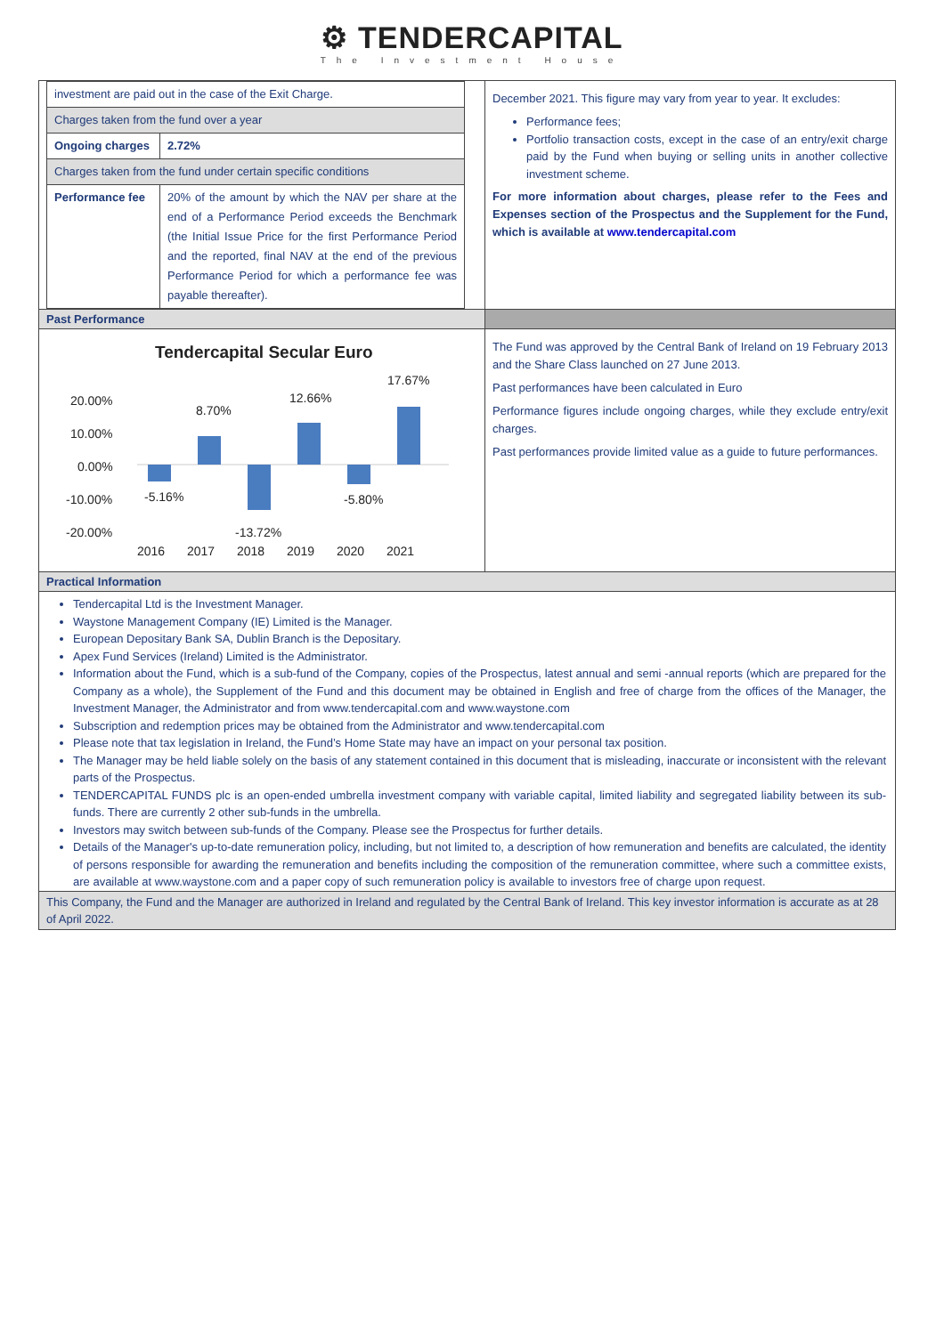⚙ TENDERCAPITAL
The Investment House
| investment are paid out in the case of the Exit Charge. | |
| Charges taken from the fund over a year | |
| Ongoing charges | 2.72% |
| Charges taken from the fund under certain specific conditions | |
| Performance fee | 20% of the amount by which the NAV per share at the end of a Performance Period exceeds the Benchmark (the Initial Issue Price for the first Performance Period and the reported, final NAV at the end of the previous Performance Period for which a performance fee was payable thereafter). |
December 2021. This figure may vary from year to year. It excludes:
Performance fees;
Portfolio transaction costs, except in the case of an entry/exit charge paid by the Fund when buying or selling units in another collective investment scheme.
For more information about charges, please refer to the Fees and Expenses section of the Prospectus and the Supplement for the Fund, which is available at www.tendercapital.com
Past Performance
Tendercapital Secular Euro
20.00%
10.00%
0.00%
-10.00%
-20.00%
-5.16%
8.70%
12.66%
-13.72%
-5.80%
17.67%
2016
2017
2018
2019
2020
2021
The Fund was approved by the Central Bank of Ireland on 19 February 2013 and the Share Class launched on 27 June 2013.
Past performances have been calculated in Euro
Performance figures include ongoing charges, while they exclude entry/exit charges.
Past performances provide limited value as a guide to future performances.
Practical Information
Tendercapital Ltd is the Investment Manager.
Waystone Management Company (IE) Limited is the Manager.
European Depositary Bank SA, Dublin Branch is the Depositary.
Apex Fund Services (Ireland) Limited is the Administrator.
Information about the Fund, which is a sub-fund of the Company, copies of the Prospectus, latest annual and semi -annual reports (which are prepared for the Company as a whole), the Supplement of the Fund and this document may be obtained in English and free of charge from the offices of the Manager, the Investment Manager, the Administrator and from www.tendercapital.com and www.waystone.com
Subscription and redemption prices may be obtained from the Administrator and www.tendercapital.com
Please note that tax legislation in Ireland, the Fund’s Home State may have an impact on your personal tax position.
The Manager may be held liable solely on the basis of any statement contained in this document that is misleading, inaccurate or inconsistent with the relevant parts of the Prospectus.
TENDERCAPITAL FUNDS plc is an open-ended umbrella investment company with variable capital, limited liability and segregated liability between its sub-funds. There are currently 2 other sub-funds in the umbrella.
Investors may switch between sub-funds of the Company. Please see the Prospectus for further details.
Details of the Manager's up-to-date remuneration policy, including, but not limited to, a description of how remuneration and benefits are calculated, the identity of persons responsible for awarding the remuneration and benefits including the composition of the remuneration committee, where such a committee exists, are available at www.waystone.com and a paper copy of such remuneration policy is available to investors free of charge upon request.
This Company, the Fund and the Manager are authorized in Ireland and regulated by the Central Bank of Ireland. This key investor information is accurate as at 28 of April 2022.